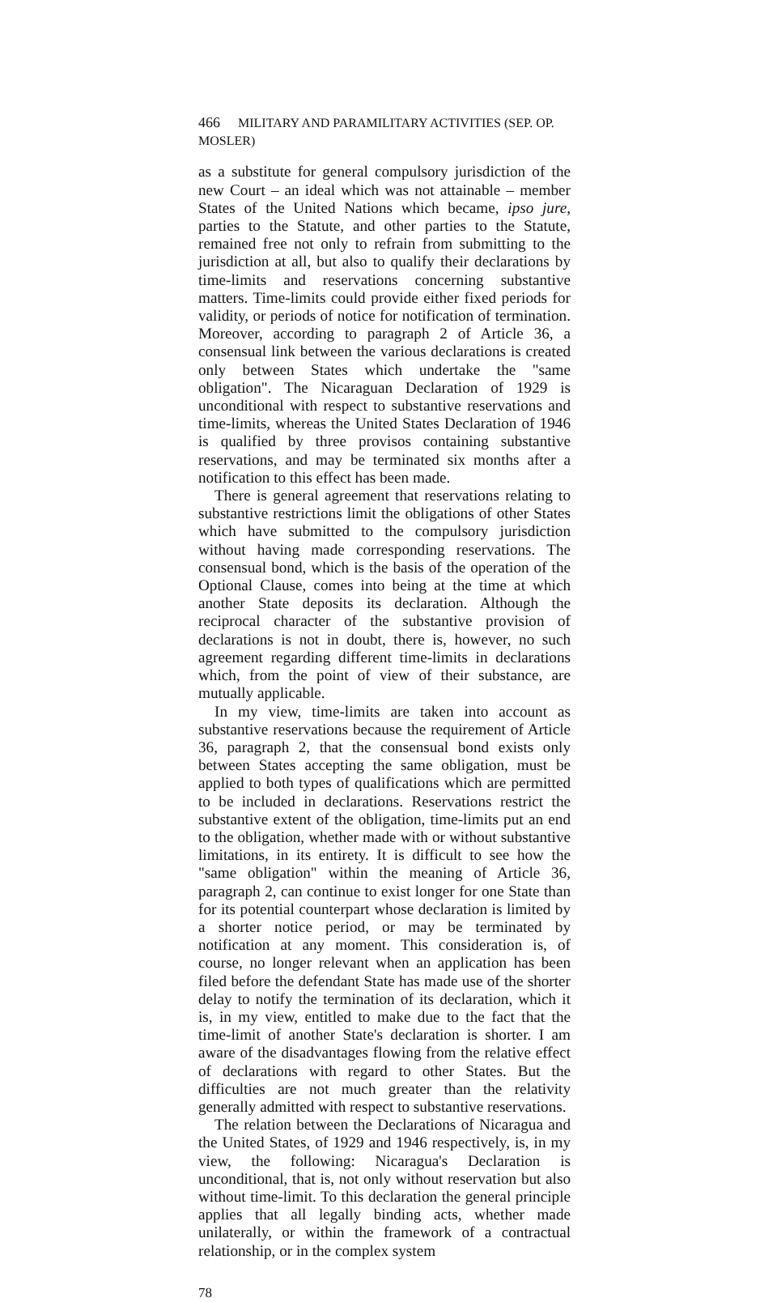466 MILITARY AND PARAMILITARY ACTIVITIES (SEP. OP. MOSLER)
as a substitute for general compulsory jurisdiction of the new Court – an ideal which was not attainable – member States of the United Nations which became, ipso jure, parties to the Statute, and other parties to the Statute, remained free not only to refrain from submitting to the jurisdiction at all, but also to qualify their declarations by time-limits and reservations concerning substantive matters. Time-limits could provide either fixed periods for validity, or periods of notice for notification of termination. Moreover, according to paragraph 2 of Article 36, a consensual link between the various declarations is created only between States which undertake the "same obligation". The Nicaraguan Declaration of 1929 is unconditional with respect to substantive reservations and time-limits, whereas the United States Declaration of 1946 is qualified by three provisos containing substantive reservations, and may be terminated six months after a notification to this effect has been made.
There is general agreement that reservations relating to substantive restrictions limit the obligations of other States which have submitted to the compulsory jurisdiction without having made corresponding reservations. The consensual bond, which is the basis of the operation of the Optional Clause, comes into being at the time at which another State deposits its declaration. Although the reciprocal character of the substantive provision of declarations is not in doubt, there is, however, no such agreement regarding different time-limits in declarations which, from the point of view of their substance, are mutually applicable.
In my view, time-limits are taken into account as substantive reservations because the requirement of Article 36, paragraph 2, that the consensual bond exists only between States accepting the same obligation, must be applied to both types of qualifications which are permitted to be included in declarations. Reservations restrict the substantive extent of the obligation, time-limits put an end to the obligation, whether made with or without substantive limitations, in its entirety. It is difficult to see how the "same obligation" within the meaning of Article 36, paragraph 2, can continue to exist longer for one State than for its potential counterpart whose declaration is limited by a shorter notice period, or may be terminated by notification at any moment. This consideration is, of course, no longer relevant when an application has been filed before the defendant State has made use of the shorter delay to notify the termination of its declaration, which it is, in my view, entitled to make due to the fact that the time-limit of another State's declaration is shorter. I am aware of the disadvantages flowing from the relative effect of declarations with regard to other States. But the difficulties are not much greater than the relativity generally admitted with respect to substantive reservations.
The relation between the Declarations of Nicaragua and the United States, of 1929 and 1946 respectively, is, in my view, the following: Nicaragua's Declaration is unconditional, that is, not only without reservation but also without time-limit. To this declaration the general principle applies that all legally binding acts, whether made unilaterally, or within the framework of a contractual relationship, or in the complex system
78